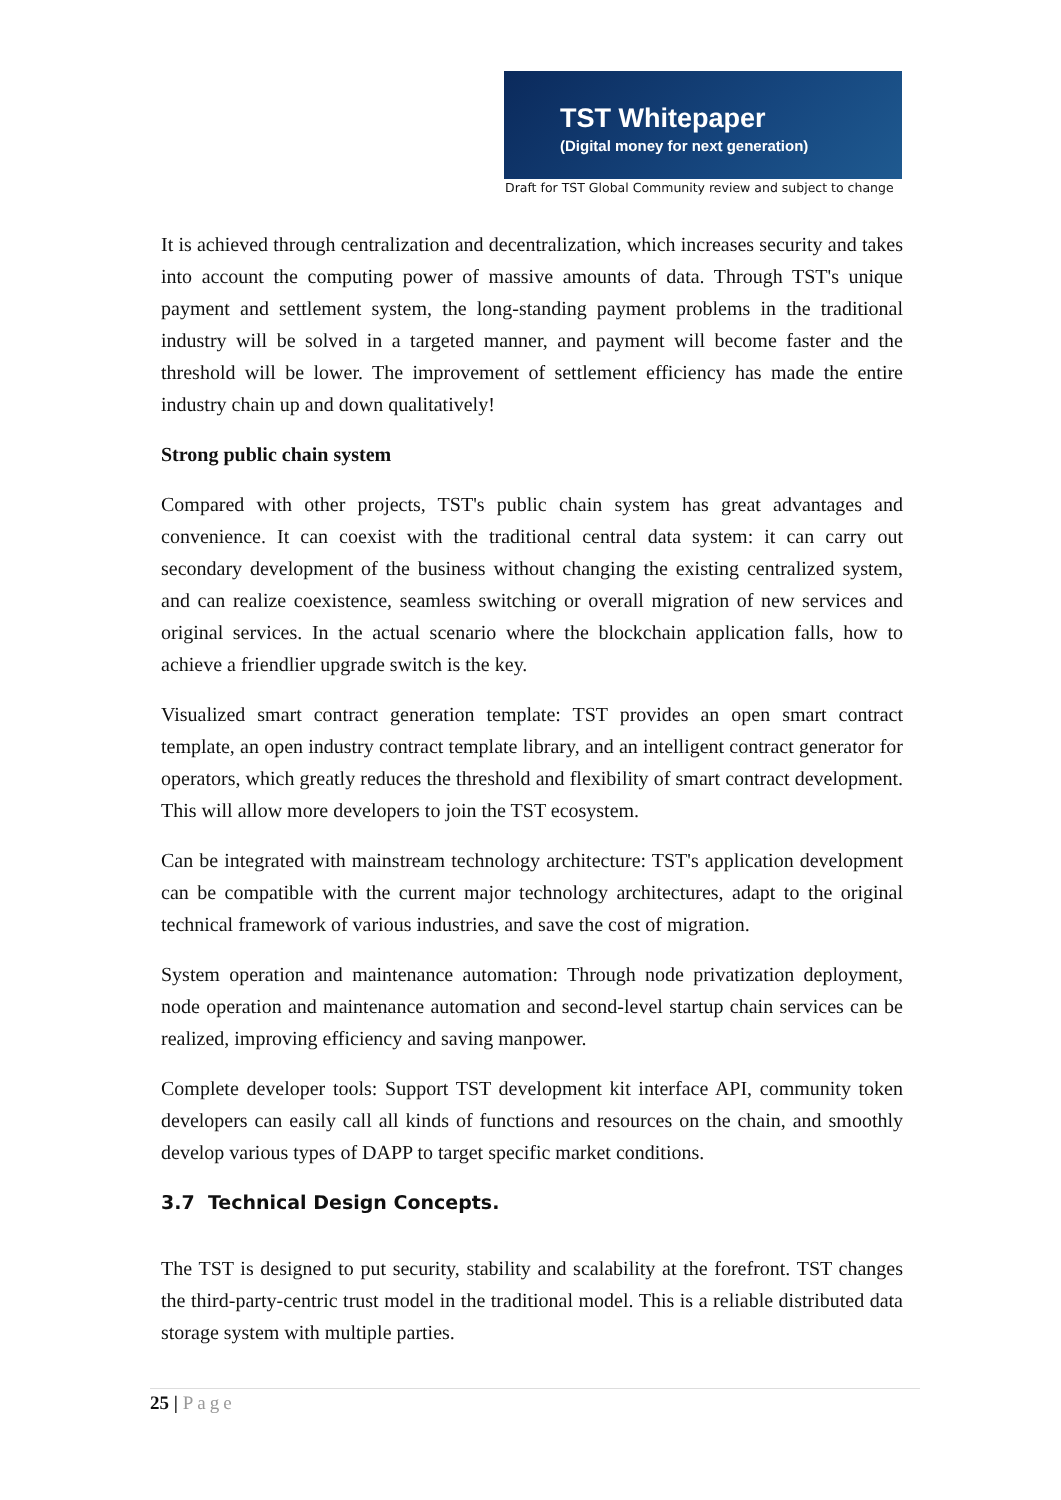TST Whitepaper
(Digital money for next generation)
Draft for TST Global Community review and subject to change
It is achieved through centralization and decentralization, which increases security and takes into account the computing power of massive amounts of data. Through TST's unique payment and settlement system, the long-standing payment problems in the traditional industry will be solved in a targeted manner, and payment will become faster and the threshold will be lower. The improvement of settlement efficiency has made the entire industry chain up and down qualitatively!
Strong public chain system
Compared with other projects, TST's public chain system has great advantages and convenience. It can coexist with the traditional central data system: it can carry out secondary development of the business without changing the existing centralized system, and can realize coexistence, seamless switching or overall migration of new services and original services. In the actual scenario where the blockchain application falls, how to achieve a friendlier upgrade switch is the key.
Visualized smart contract generation template: TST provides an open smart contract template, an open industry contract template library, and an intelligent contract generator for operators, which greatly reduces the threshold and flexibility of smart contract development. This will allow more developers to join the TST ecosystem.
Can be integrated with mainstream technology architecture: TST's application development can be compatible with the current major technology architectures, adapt to the original technical framework of various industries, and save the cost of migration.
System operation and maintenance automation: Through node privatization deployment, node operation and maintenance automation and second-level startup chain services can be realized, improving efficiency and saving manpower.
Complete developer tools: Support TST development kit interface API, community token developers can easily call all kinds of functions and resources on the chain, and smoothly develop various types of DAPP to target specific market conditions.
3.7 Technical Design Concepts.
The TST is designed to put security, stability and scalability at the forefront. TST changes the third-party-centric trust model in the traditional model. This is a reliable distributed data storage system with multiple parties.
25 | Page